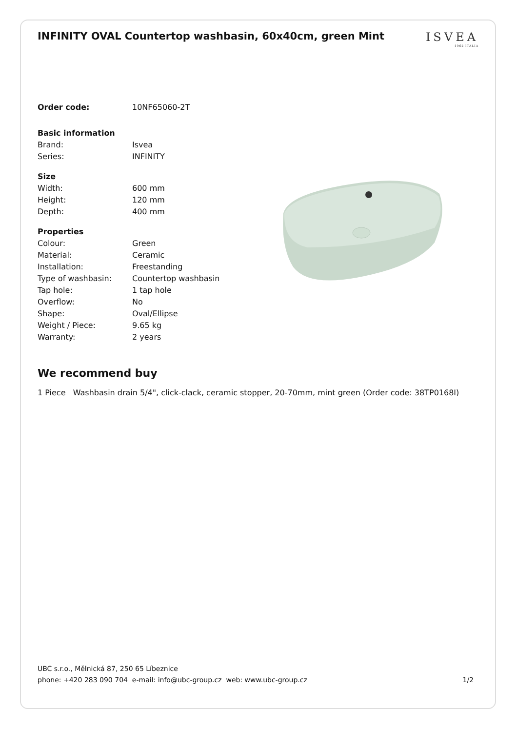INFINITY OVAL Countertop washbasin, 60x40cm, green Mint
ISVEA
1962 ITALIA
| Order code: | 10NF65060-2T |
| Basic information | |
| Brand: | Isvea |
| Series: | INFINITY |
| Size | |
| Width: | 600 mm |
| Height: | 120 mm |
| Depth: | 400 mm |
| Properties | |
| Colour: | Green |
| Material: | Ceramic |
| Installation: | Freestanding |
| Type of washbasin: | Countertop washbasin |
| Tap hole: | 1 tap hole |
| Overflow: | No |
| Shape: | Oval/Ellipse |
| Weight / Piece: | 9.65 kg |
| Warranty: | 2 years |
We recommend buy
1 Piece Washbasin drain 5/4", click-clack, ceramic stopper, 20-70mm, mint green (Order code: 38TP0168I)
UBC s.r.o., Mělnická 87, 250 65 Líbeznice
phone: +420 283 090 704 e-mail: info@ubc-group.cz web: www.ubc-group.cz 1/2